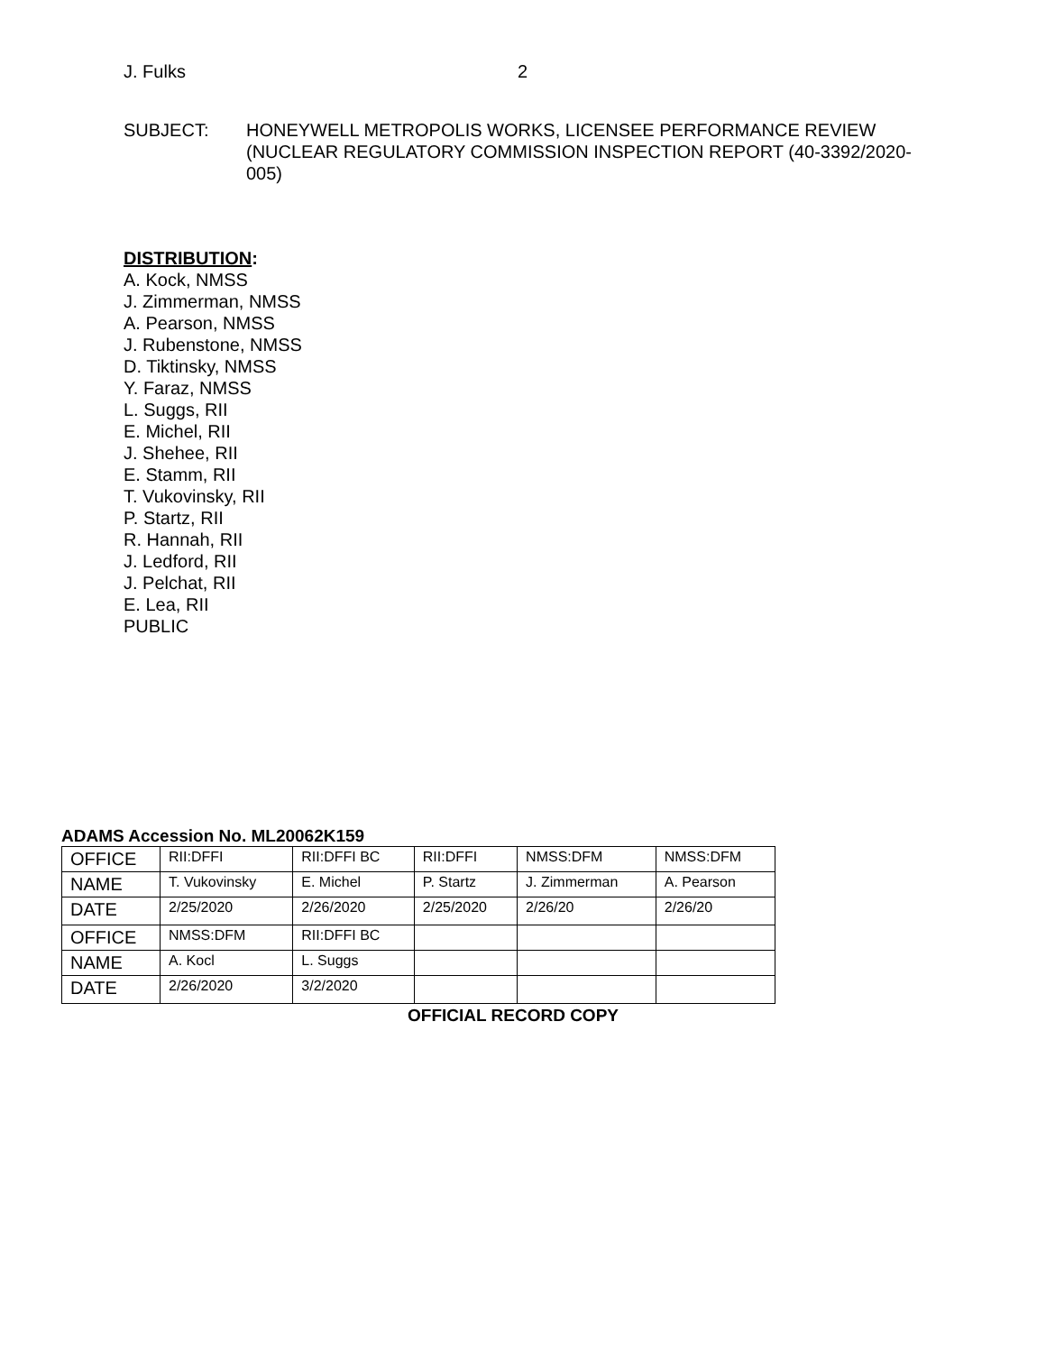J. Fulks 2
SUBJECT: HONEYWELL METROPOLIS WORKS, LICENSEE PERFORMANCE REVIEW (NUCLEAR REGULATORY COMMISSION INSPECTION REPORT (40-3392/2020-005)
DISTRIBUTION:
A. Kock, NMSS
J. Zimmerman, NMSS
A. Pearson, NMSS
J. Rubenstone, NMSS
D. Tiktinsky, NMSS
Y. Faraz, NMSS
L. Suggs, RII
E. Michel, RII
J. Shehee, RII
E. Stamm, RII
T. Vukovinsky, RII
P. Startz, RII
R. Hannah, RII
J. Ledford, RII
J. Pelchat, RII
E. Lea, RII
PUBLIC
ADAMS Accession No. ML20062K159
| OFFICE | RII:DFFI | RII:DFFI BC | RII:DFFI | NMSS:DFM | NMSS:DFM |
| NAME | T. Vukovinsky | E. Michel | P. Startz | J. Zimmerman | A. Pearson |
| DATE | 2/25/2020 | 2/26/2020 | 2/25/2020 | 2/26/20 | 2/26/20 |
| OFFICE | NMSS:DFM | RII:DFFI BC | | | |
| NAME | A. Kocl | L. Suggs | | | |
| DATE | 2/26/2020 | 3/2/2020 | | | |
OFFICIAL RECORD COPY